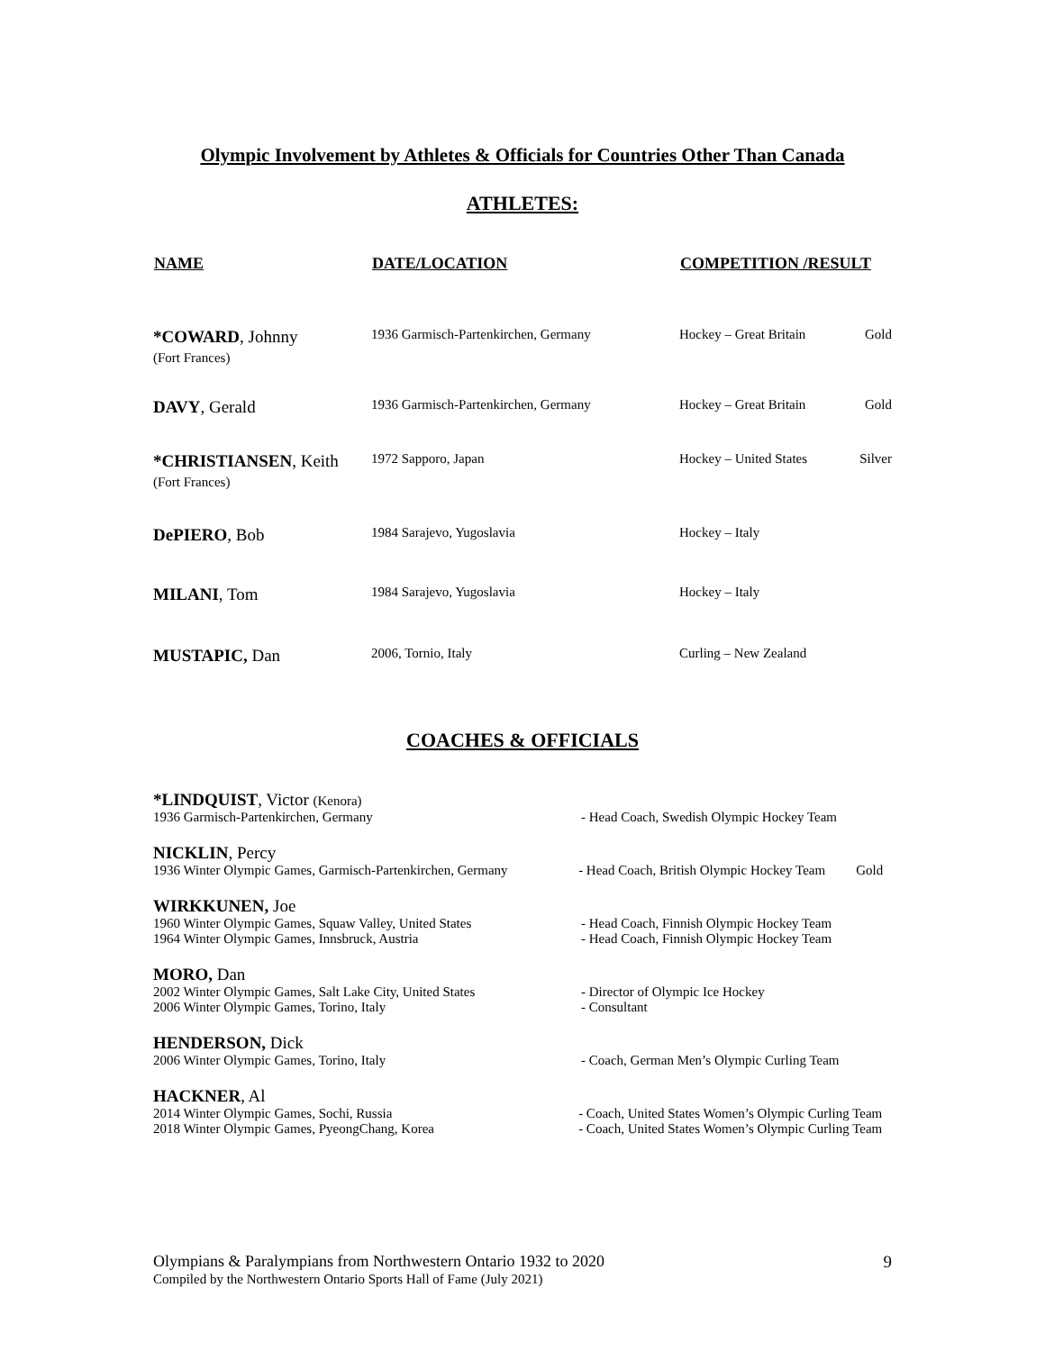Olympic Involvement by Athletes & Officials for Countries Other Than Canada
ATHLETES:
| NAME | DATE/LOCATION | COMPETITION /RESULT | |
| --- | --- | --- | --- |
| *COWARD , Johnny (Fort Frances) | 1936 Garmisch-Partenkirchen, Germany | Hockey – Great Britain | Gold |
| DAVY , Gerald | 1936 Garmisch-Partenkirchen, Germany | Hockey – Great Britain | Gold |
| *CHRISTIANSEN , Keith (Fort Frances) | 1972 Sapporo, Japan | Hockey – United States | Silver |
| DePIERO , Bob | 1984 Sarajevo, Yugoslavia | Hockey – Italy | |
| MILANI , Tom | 1984 Sarajevo, Yugoslavia | Hockey – Italy | |
| MUSTAPIC, Dan | 2006, Tornio, Italy | Curling – New Zealand | |
COACHES & OFFICIALS
*LINDQUIST, Victor (Kenora)
1936 Garmisch-Partenkirchen, Germany - Head Coach, Swedish Olympic Hockey Team
NICKLIN, Percy
1936 Winter Olympic Games, Garmisch-Partenkirchen, Germany
- Head Coach, British Olympic Hockey Team
Gold
WIRKKUNEN, Joe
1960 Winter Olympic Games, Squaw Valley, United States
1964 Winter Olympic Games, Innsbruck, Austria
- Head Coach, Finnish Olympic Hockey Team
- Head Coach, Finnish Olympic Hockey Team
MORO, Dan
2002 Winter Olympic Games, Salt Lake City, United States
2006 Winter Olympic Games, Torino, Italy
- Director of Olympic Ice Hockey
- Consultant
HENDERSON, Dick
2006 Winter Olympic Games, Torino, Italy - Coach, German Men’s Olympic Curling Team
HACKNER, Al
2014 Winter Olympic Games, Sochi, Russia
2018 Winter Olympic Games, PyeongChang, Korea
- Coach, United States Women’s Olympic Curling Team
- Coach, United States Women’s Olympic Curling Team
Olympians & Paralympians from Northwestern Ontario 1932 to 2020
Compiled by the Northwestern Ontario Sports Hall of Fame (July 2021)
9